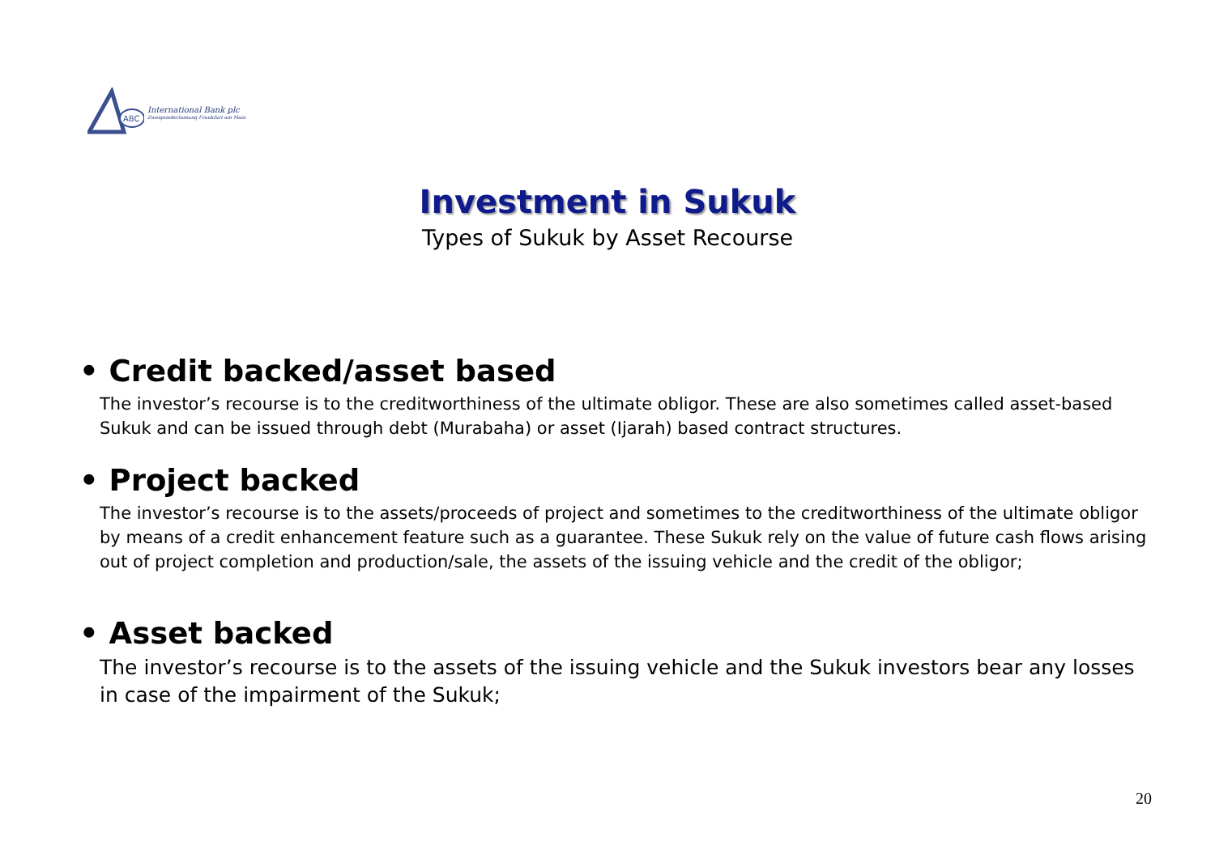ABC
International Bank plc
Zweigniederlassung Frankfurt am Main
Investment in Sukuk
Types of Sukuk by Asset Recourse
• Credit backed/asset based
The investor’s recourse is to the creditworthiness of the ultimate obligor. These are also sometimes called asset-based Sukuk and can be issued through debt (Murabaha) or asset (Ijarah) based contract structures.
• Project backed
The investor’s recourse is to the assets/proceeds of project and sometimes to the creditworthiness of the ultimate obligor by means of a credit enhancement feature such as a guarantee. These Sukuk rely on the value of future cash flows arising out of project completion and production/sale, the assets of the issuing vehicle and the credit of the obligor;
• Asset backed
The investor’s recourse is to the assets of the issuing vehicle and the Sukuk investors bear any losses in case of the impairment of the Sukuk;
20